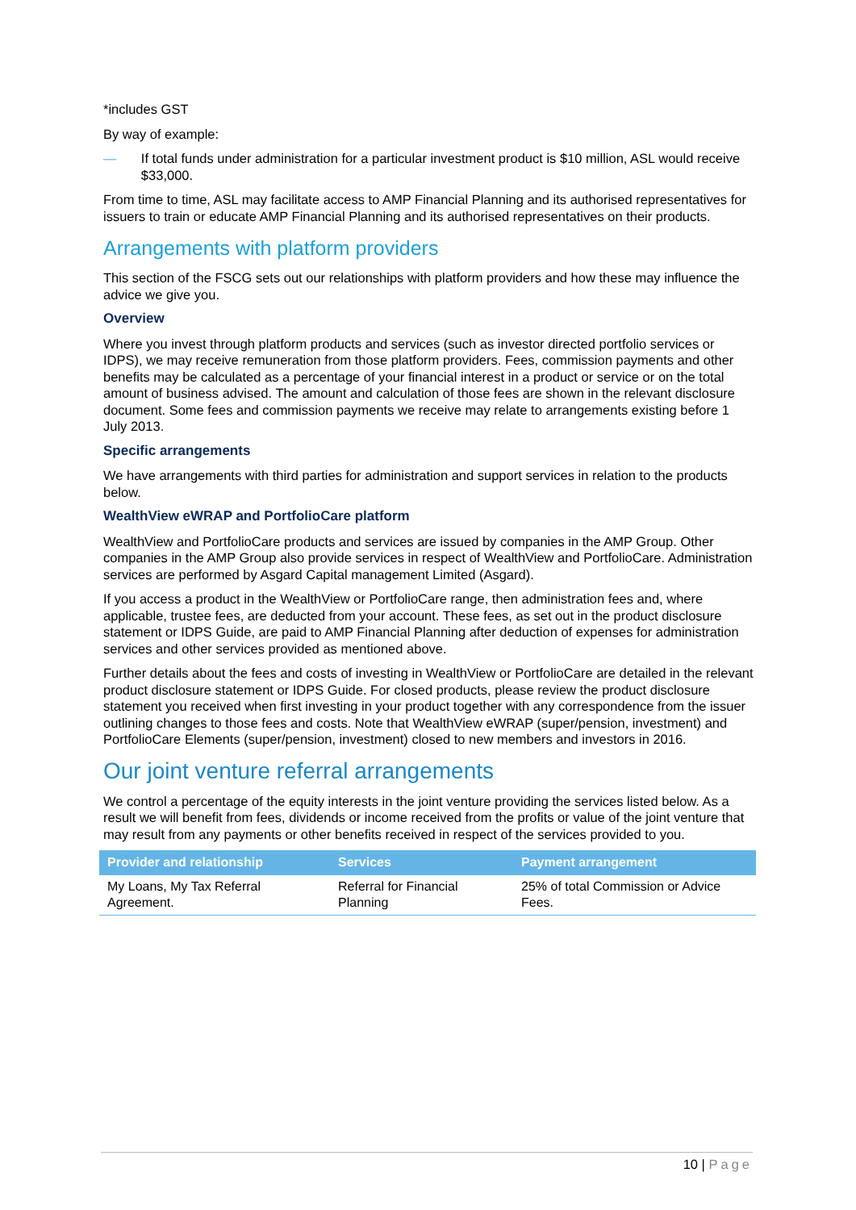*includes GST
By way of example:
— If total funds under administration for a particular investment product is $10 million, ASL would receive $33,000.
From time to time, ASL may facilitate access to AMP Financial Planning and its authorised representatives for issuers to train or educate AMP Financial Planning and its authorised representatives on their products.
Arrangements with platform providers
This section of the FSCG sets out our relationships with platform providers and how these may influence the advice we give you.
Overview
Where you invest through platform products and services (such as investor directed portfolio services or IDPS), we may receive remuneration from those platform providers. Fees, commission payments and other benefits may be calculated as a percentage of your financial interest in a product or service or on the total amount of business advised. The amount and calculation of those fees are shown in the relevant disclosure document. Some fees and commission payments we receive may relate to arrangements existing before 1 July 2013.
Specific arrangements
We have arrangements with third parties for administration and support services in relation to the products below.
WealthView eWRAP and PortfolioCare platform
WealthView and PortfolioCare products and services are issued by companies in the AMP Group. Other companies in the AMP Group also provide services in respect of WealthView and PortfolioCare. Administration services are performed by Asgard Capital management Limited (Asgard).
If you access a product in the WealthView or PortfolioCare range, then administration fees and, where applicable, trustee fees, are deducted from your account. These fees, as set out in the product disclosure statement or IDPS Guide, are paid to AMP Financial Planning after deduction of expenses for administration services and other services provided as mentioned above.
Further details about the fees and costs of investing in WealthView or PortfolioCare are detailed in the relevant product disclosure statement or IDPS Guide. For closed products, please review the product disclosure statement you received when first investing in your product together with any correspondence from the issuer outlining changes to those fees and costs. Note that WealthView eWRAP (super/pension, investment) and PortfolioCare Elements (super/pension, investment) closed to new members and investors in 2016.
Our joint venture referral arrangements
We control a percentage of the equity interests in the joint venture providing the services listed below. As a result we will benefit from fees, dividends or income received from the profits or value of the joint venture that may result from any payments or other benefits received in respect of the services provided to you.
| Provider and relationship | Services | Payment arrangement |
| --- | --- | --- |
| My Loans, My Tax Referral Agreement. | Referral for Financial Planning | 25% of total Commission or Advice Fees. |
10 | Page